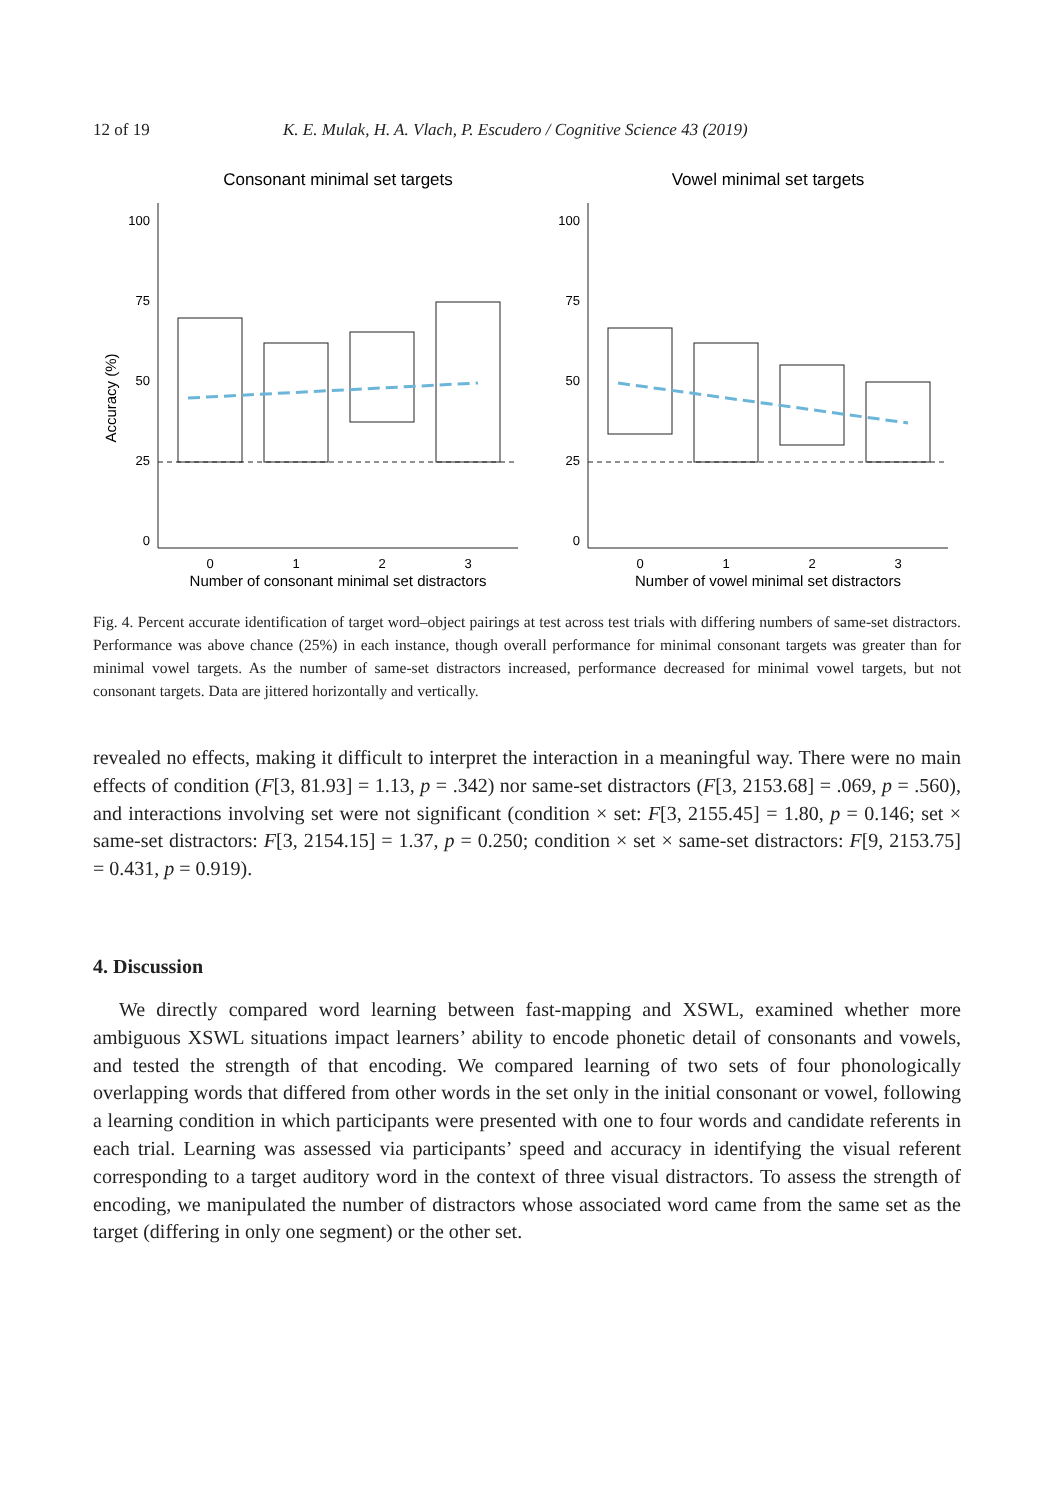12 of 19 K. E. Mulak, H. A. Vlach, P. Escudero / Cognitive Science 43 (2019)
Consonant minimal set targets
Accuracy (%)
100
75
50
25
0
0
1
2
3
Number of consonant minimal set distractors
Vowel minimal set targets
100
75
50
25
0
0
1
2
3
Number of vowel minimal set distractors
Fig. 4. Percent accurate identification of target word–object pairings at test across test trials with differing numbers of same-set distractors. Performance was above chance (25%) in each instance, though overall performance for minimal consonant targets was greater than for minimal vowel targets. As the number of same-set distractors increased, performance decreased for minimal vowel targets, but not consonant targets. Data are jittered horizontally and vertically.
revealed no effects, making it difficult to interpret the interaction in a meaningful way. There were no main effects of condition (F[3, 81.93] = 1.13, p = .342) nor same-set distractors (F[3, 2153.68] = .069, p = .560), and interactions involving set were not significant (condition × set: F[3, 2155.45] = 1.80, p = 0.146; set × same-set distractors: F[3, 2154.15] = 1.37, p = 0.250; condition × set × same-set distractors: F[9, 2153.75] = 0.431, p = 0.919).
4. Discussion
We directly compared word learning between fast-mapping and XSWL, examined whether more ambiguous XSWL situations impact learners’ ability to encode phonetic detail of consonants and vowels, and tested the strength of that encoding. We compared learning of two sets of four phonologically overlapping words that differed from other words in the set only in the initial consonant or vowel, following a learning condition in which participants were presented with one to four words and candidate referents in each trial. Learning was assessed via participants’ speed and accuracy in identifying the visual referent corresponding to a target auditory word in the context of three visual distractors. To assess the strength of encoding, we manipulated the number of distractors whose associated word came from the same set as the target (differing in only one segment) or the other set.